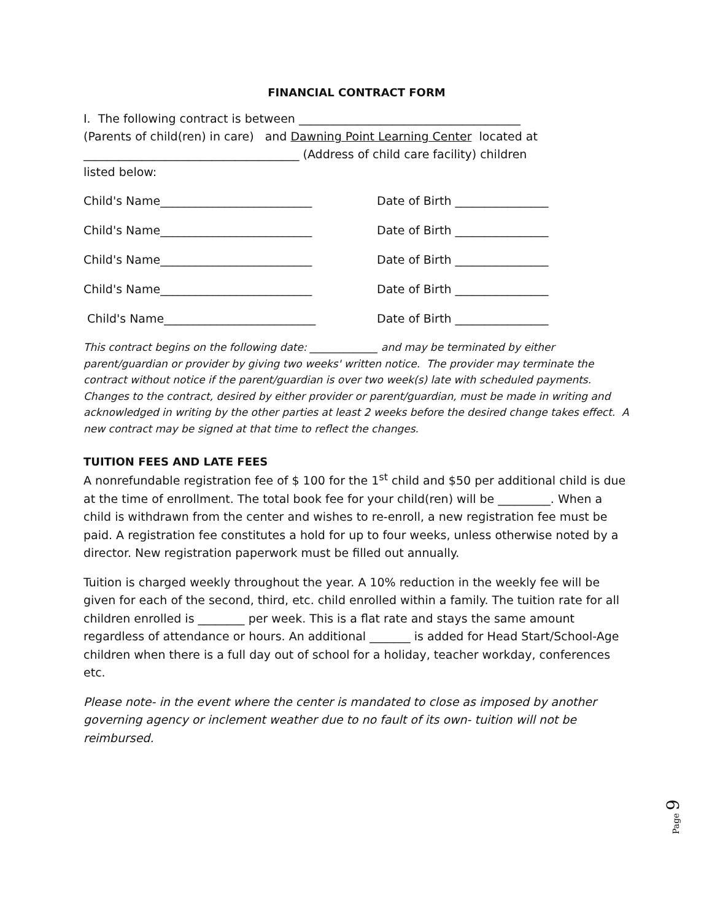FINANCIAL CONTRACT FORM
I. The following contract is between ______________________________________
(Parents of child(ren) in care) and Dawning Point Learning Center located at
_____________________________________ (Address of child care facility) children
listed below:
Child's Name__________________________ Date of Birth ________________
Child's Name__________________________ Date of Birth ________________
Child's Name__________________________ Date of Birth ________________
Child's Name__________________________ Date of Birth ________________
Child's Name__________________________ Date of Birth ________________
This contract begins on the following date: _____________ and may be terminated by either parent/guardian or provider by giving two weeks' written notice. The provider may terminate the contract without notice if the parent/guardian is over two week(s) late with scheduled payments. Changes to the contract, desired by either provider or parent/guardian, must be made in writing and acknowledged in writing by the other parties at least 2 weeks before the desired change takes effect. A new contract may be signed at that time to reflect the changes.
TUITION FEES AND LATE FEES
A nonrefundable registration fee of $ 100 for the 1<sup>st</sup> child and $50 per additional child is due at the time of enrollment. The total book fee for your child(ren) will be _________. When a child is withdrawn from the center and wishes to re-enroll, a new registration fee must be paid. A registration fee constitutes a hold for up to four weeks, unless otherwise noted by a director. New registration paperwork must be filled out annually.
Tuition is charged weekly throughout the year. A 10% reduction in the weekly fee will be given for each of the second, third, etc. child enrolled within a family. The tuition rate for all children enrolled is ________ per week. This is a flat rate and stays the same amount regardless of attendance or hours. An additional _______ is added for Head Start/School-Age children when there is a full day out of school for a holiday, teacher workday, conferences etc.
Please note- in the event where the center is mandated to close as imposed by another governing agency or inclement weather due to no fault of its own- tuition will not be reimbursed.
Page 9